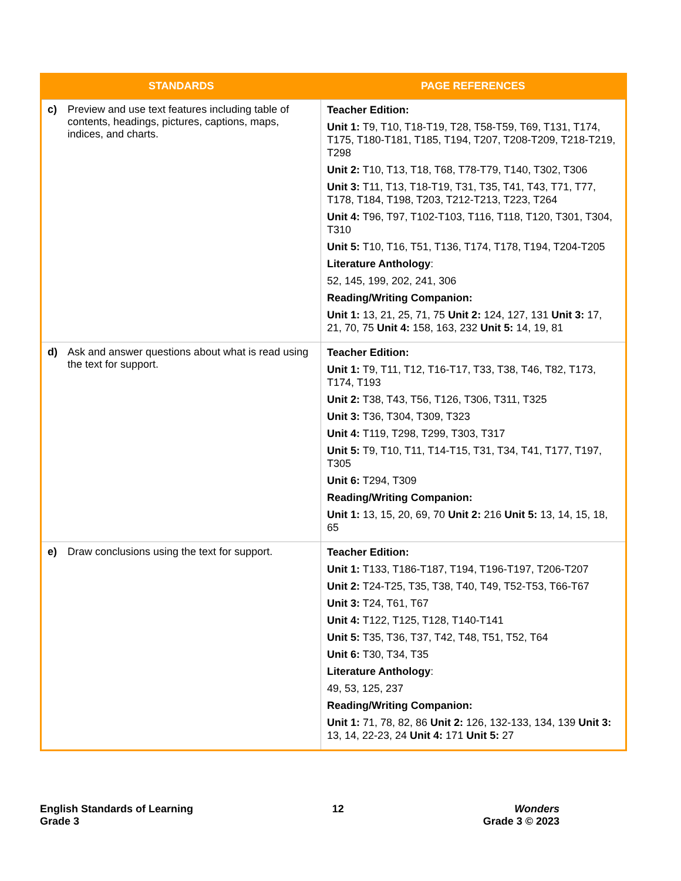| STANDARDS | PAGE REFERENCES |
| --- | --- |
| c) Preview and use text features including table of contents, headings, pictures, captions, maps, indices, and charts. | Teacher Edition: Unit 1: T9, T10, T18-T19, T28, T58-T59, T69, T131, T174, T175, T180-T181, T185, T194, T207, T208-T209, T218-T219, T298 Unit 2: T10, T13, T18, T68, T78-T79, T140, T302, T306 Unit 3: T11, T13, T18-T19, T31, T35, T41, T43, T71, T77, T178, T184, T198, T203, T212-T213, T223, T264 Unit 4: T96, T97, T102-T103, T116, T118, T120, T301, T304, T310 Unit 5: T10, T16, T51, T136, T174, T178, T194, T204-T205 Literature Anthology : 52, 145, 199, 202, 241, 306 Reading/Writing Companion: Unit 1: 13, 21, 25, 71, 75 Unit 2: 124, 127, 131 Unit 3: 17, 21, 70, 75 Unit 4: 158, 163, 232 Unit 5: 14, 19, 81 |
| d) Ask and answer questions about what is read using the text for support. | Teacher Edition: Unit 1: T9, T11, T12, T16-T17, T33, T38, T46, T82, T173, T174, T193 Unit 2: T38, T43, T56, T126, T306, T311, T325 Unit 3: T36, T304, T309, T323 Unit 4: T119, T298, T299, T303, T317 Unit 5: T9, T10, T11, T14-T15, T31, T34, T41, T177, T197, T305 Unit 6: T294, T309 Reading/Writing Companion: Unit 1: 13, 15, 20, 69, 70 Unit 2: 216 Unit 5: 13, 14, 15, 18, 65 |
| e) Draw conclusions using the text for support. | Teacher Edition: Unit 1: T133, T186-T187, T194, T196-T197, T206-T207 Unit 2: T24-T25, T35, T38, T40, T49, T52-T53, T66-T67 Unit 3: T24, T61, T67 Unit 4: T122, T125, T128, T140-T141 Unit 5: T35, T36, T37, T42, T48, T51, T52, T64 Unit 6: T30, T34, T35 Literature Anthology : 49, 53, 125, 237 Reading/Writing Companion: Unit 1: 71, 78, 82, 86 Unit 2: 126, 132-133, 134, 139 Unit 3: 13, 14, 22-23, 24 Unit 4: 171 Unit 5: 27 |
English Standards of Learning
Grade 3
12 Wonders
Grade 3 © 2023